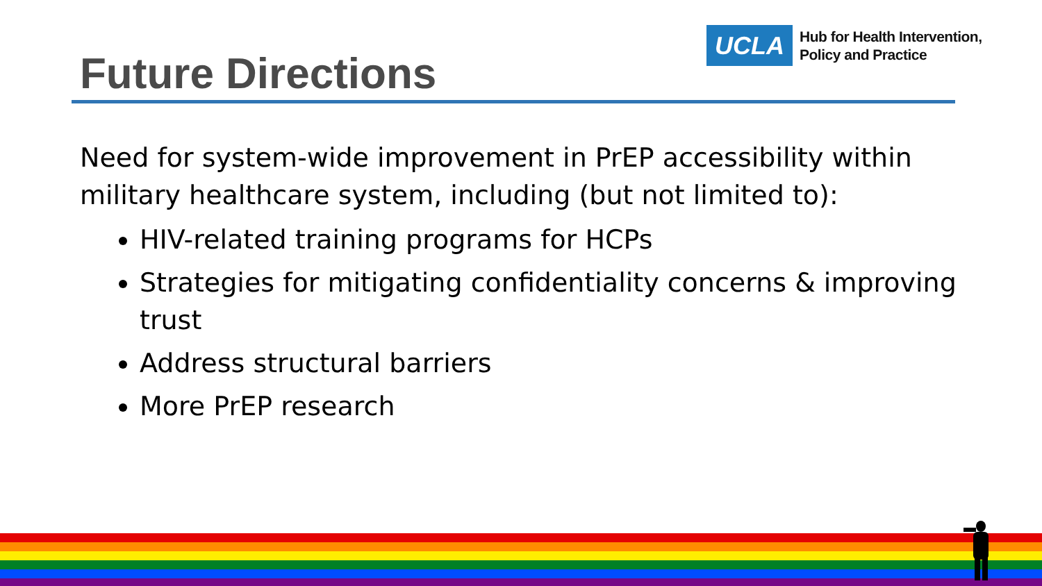UCLA
Hub for Health Intervention,
Policy and Practice
Future Directions
Need for system-wide improvement in PrEP accessibility within military healthcare system, including (but not limited to):
HIV-related training programs for HCPs
Strategies for mitigating confidentiality concerns & improving trust
Address structural barriers
More PrEP research